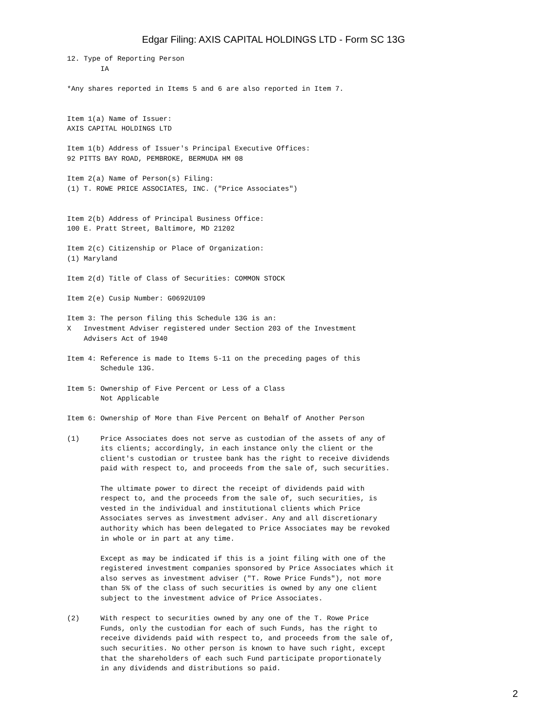Edgar Filing: AXIS CAPITAL HOLDINGS LTD - Form SC 13G
12. Type of Reporting Person
        IA

*Any shares reported in Items 5 and 6 are also reported in Item 7.


Item 1(a) Name of Issuer:
AXIS CAPITAL HOLDINGS LTD

Item 1(b) Address of Issuer's Principal Executive Offices:
92 PITTS BAY ROAD, PEMBROKE, BERMUDA HM 08

Item 2(a) Name of Person(s) Filing:
(1) T. ROWE PRICE ASSOCIATES, INC. ("Price Associates")


Item 2(b) Address of Principal Business Office:
100 E. Pratt Street, Baltimore, MD 21202

Item 2(c) Citizenship or Place of Organization:
(1) Maryland

Item 2(d) Title of Class of Securities: COMMON STOCK

Item 2(e) Cusip Number: G0692U109

Item 3: The person filing this Schedule 13G is an:
X   Investment Adviser registered under Section 203 of the Investment
    Advisers Act of 1940

Item 4: Reference is made to Items 5-11 on the preceding pages of this
        Schedule 13G.

Item 5: Ownership of Five Percent or Less of a Class
        Not Applicable

Item 6: Ownership of More than Five Percent on Behalf of Another Person

(1)     Price Associates does not serve as custodian of the assets of any of
        its clients; accordingly, in each instance only the client or the
        client's custodian or trustee bank has the right to receive dividends
        paid with respect to, and proceeds from the sale of, such securities.

        The ultimate power to direct the receipt of dividends paid with
        respect to, and the proceeds from the sale of, such securities, is
        vested in the individual and institutional clients which Price
        Associates serves as investment adviser. Any and all discretionary
        authority which has been delegated to Price Associates may be revoked
        in whole or in part at any time.

        Except as may be indicated if this is a joint filing with one of the
        registered investment companies sponsored by Price Associates which it
        also serves as investment adviser ("T. Rowe Price Funds"), not more
        than 5% of the class of such securities is owned by any one client
        subject to the investment advice of Price Associates.

(2)     With respect to securities owned by any one of the T. Rowe Price
        Funds, only the custodian for each of such Funds, has the right to
        receive dividends paid with respect to, and proceeds from the sale of,
        such securities. No other person is known to have such right, except
        that the shareholders of each such Fund participate proportionately
        in any dividends and distributions so paid.
2